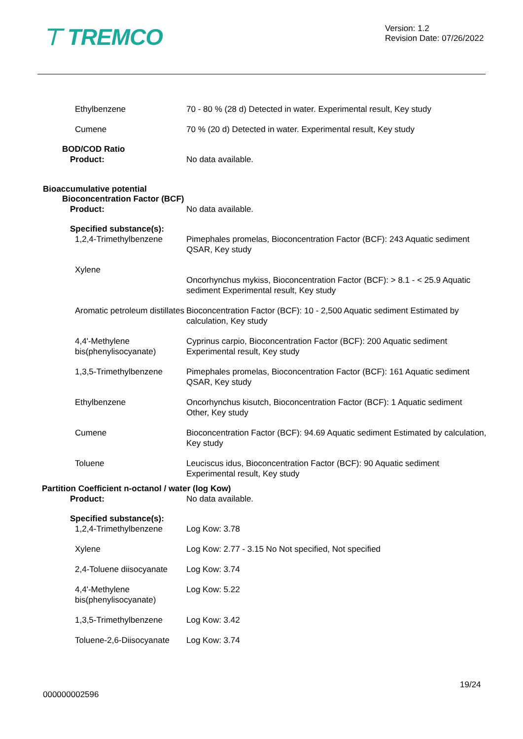⊤ TREMCO
Version: 1.2
Revision Date: 07/26/2022
Ethylbenzene 70 - 80 % (28 d) Detected in water. Experimental result, Key study
Cumene 70 % (20 d) Detected in water. Experimental result, Key study
BOD/COD Ratio
Product: No data available.
Bioaccumulative potential
Bioconcentration Factor (BCF)
Product: No data available.
Specified substance(s):
1,2,4-Trimethylbenzene Pimephales promelas, Bioconcentration Factor (BCF): 243 Aquatic sediment QSAR, Key study
Xylene
Oncorhynchus mykiss, Bioconcentration Factor (BCF): > 8.1 - < 25.9 Aquatic sediment Experimental result, Key study
Aromatic petroleum distillates
Bioconcentration Factor (BCF): 10 - 2,500 Aquatic sediment Estimated by calculation, Key study
4,4'-Methylene bis(phenylisocyanate)
Cyprinus carpio, Bioconcentration Factor (BCF): 200 Aquatic sediment Experimental result, Key study
1,3,5-Trimethylbenzene Pimephales promelas, Bioconcentration Factor (BCF): 161 Aquatic sediment QSAR, Key study
Ethylbenzene Oncorhynchus kisutch, Bioconcentration Factor (BCF): 1 Aquatic sediment Other, Key study
Cumene Bioconcentration Factor (BCF): 94.69 Aquatic sediment Estimated by calculation, Key study
Toluene Leuciscus idus, Bioconcentration Factor (BCF): 90 Aquatic sediment Experimental result, Key study
Partition Coefficient n-octanol / water (log Kow)
Product: No data available.
Specified substance(s):
1,2,4-Trimethylbenzene Log Kow: 3.78
Xylene Log Kow: 2.77 - 3.15 No Not specified, Not specified
2,4-Toluene diisocyanate
Log Kow: 3.74
4,4'-Methylene bis(phenylisocyanate)
Log Kow: 5.22
1,3,5-Trimethylbenzene Log Kow: 3.42
Toluene-2,6-Diisocyanate
Log Kow: 3.74
19/24
000000002596